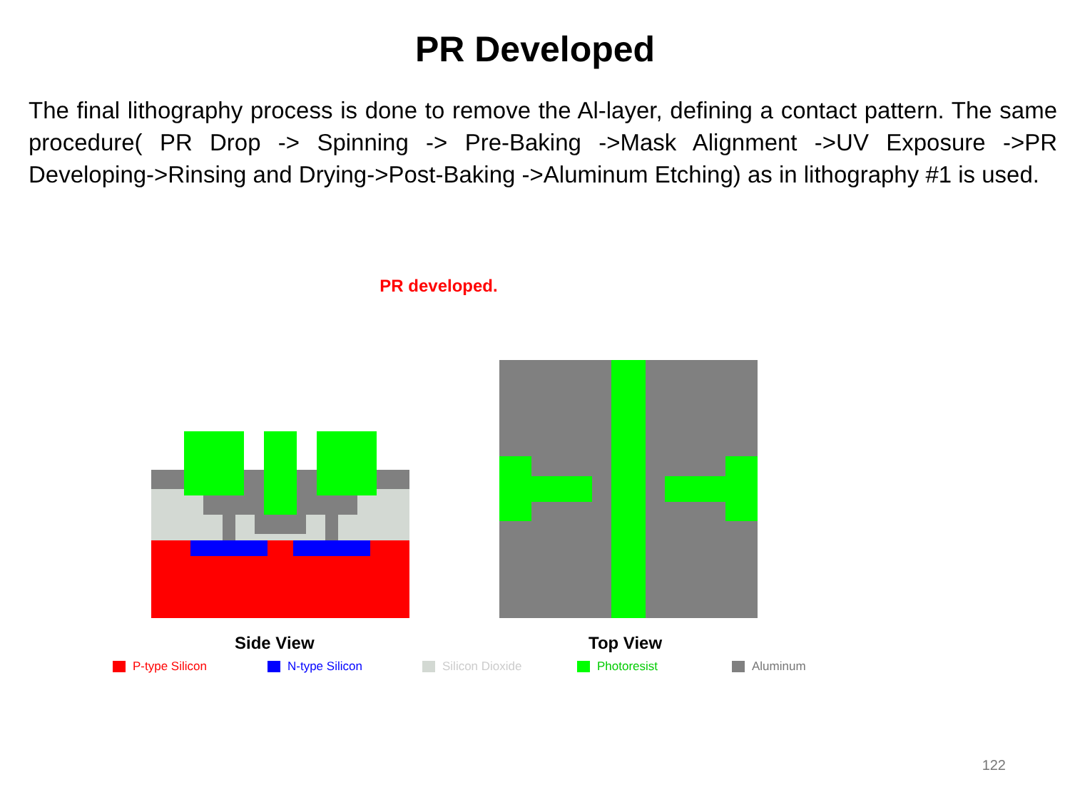PR Developed
The final lithography process is done to remove the Al-layer, defining a contact pattern. The same procedure( PR Drop -> Spinning -> Pre-Baking ->Mask Alignment ->UV Exposure ->PR Developing->Rinsing and Drying->Post-Baking ->Aluminum Etching) as in lithography #1 is used.
PR developed.
Side View Top View
P-type Silicon N-type Silicon Silicon Dioxide Photoresist Aluminum
122